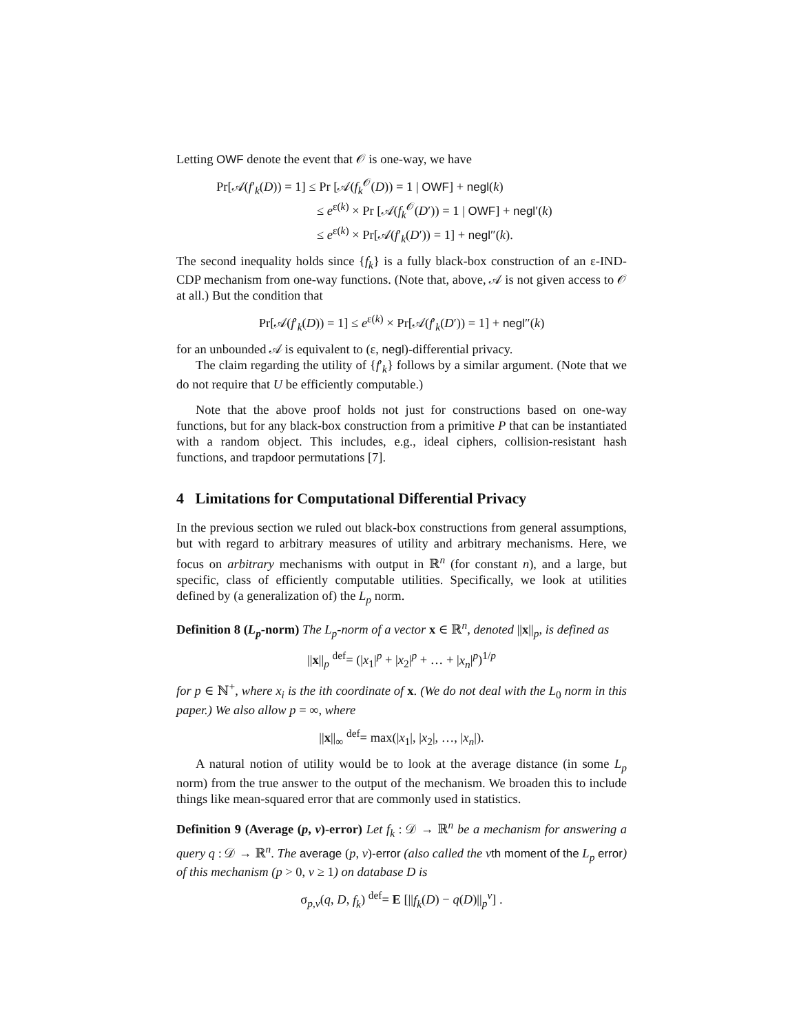Letting OWF denote the event that 𝒪 is one-way, we have
Pr[𝒜(f′<sub>k</sub>(D)) = 1] ≤ Pr [𝒜(f<sub>k</sub><sup>𝒪</sup>(D)) = 1 | OWF] + negl(k)
≤ e<sup>ε(k)</sup> × Pr [𝒜(f<sub>k</sub><sup>𝒪</sup>(D′)) = 1 | OWF] + negl′(k)
≤ e<sup>ε(k)</sup> × Pr[𝒜(f′<sub>k</sub>(D′)) = 1] + negl″(k).
The second inequality holds since {f<sub>k</sub>} is a fully black-box construction of an ε-IND-CDP mechanism from one-way functions. (Note that, above, 𝒜 is not given access to 𝒪 at all.) But the condition that
Pr[𝒜(f′<sub>k</sub>(D)) = 1] ≤ e<sup>ε(k)</sup> × Pr[𝒜(f′<sub>k</sub>(D′)) = 1] + negl″(k)
for an unbounded 𝒜 is equivalent to (ε, negl)-differential privacy.
The claim regarding the utility of {f′<sub>k</sub>} follows by a similar argument. (Note that we do not require that U be efficiently computable.)
Note that the above proof holds not just for constructions based on one-way functions, but for any black-box construction from a primitive P that can be instantiated with a random object. This includes, e.g., ideal ciphers, collision-resistant hash functions, and trapdoor permutations [7].
4 Limitations for Computational Differential Privacy
In the previous section we ruled out black-box constructions from general assumptions, but with regard to arbitrary measures of utility and arbitrary mechanisms. Here, we focus on arbitrary mechanisms with output in ℝ<sup>n</sup> (for constant n), and a large, but specific, class of efficiently computable utilities. Specifically, we look at utilities defined by (a generalization of) the L<sub>p</sub> norm.
Definition 8 (L<sub>p</sub>-norm) The L<sub>p</sub>-norm of a vector x ∈ ℝ<sup>n</sup>, denoted ||x||<sub>p</sub>, is defined as
||x||<sub>p</sub> <sup>def</sup>= (|x<sub>1</sub>|<sup>p</sup> + |x<sub>2</sub>|<sup>p</sup> + … + |x<sub>n</sub>|<sup>p</sup>)<sup>1/p</sup>
for p ∈ ℕ<sup>+</sup>, where x<sub>i</sub> is the ith coordinate of x. (We do not deal with the L<sub>0</sub> norm in this paper.) We also allow p = ∞, where
||x||<sub>∞</sub> <sup>def</sup>= max(|x<sub>1</sub>|, |x<sub>2</sub>|, …, |x<sub>n</sub>|).
A natural notion of utility would be to look at the average distance (in some L<sub>p</sub> norm) from the true answer to the output of the mechanism. We broaden this to include things like mean-squared error that are commonly used in statistics.
Definition 9 (Average (p, v)-error) Let f<sub>k</sub> : 𝒟 → ℝ<sup>n</sup> be a mechanism for answering a query q : 𝒟 → ℝ<sup>n</sup>. The average (p, v)-error (also called the v th moment of the L<sub>p</sub> error) of this mechanism (p > 0, v ≥ 1) on database D is
σ<sub>p,v</sub>(q, D, f<sub>k</sub>) <sup>def</sup>= E [||f<sub>k</sub>(D) − q(D)||<sub>p</sub><sup>v</sup>] .